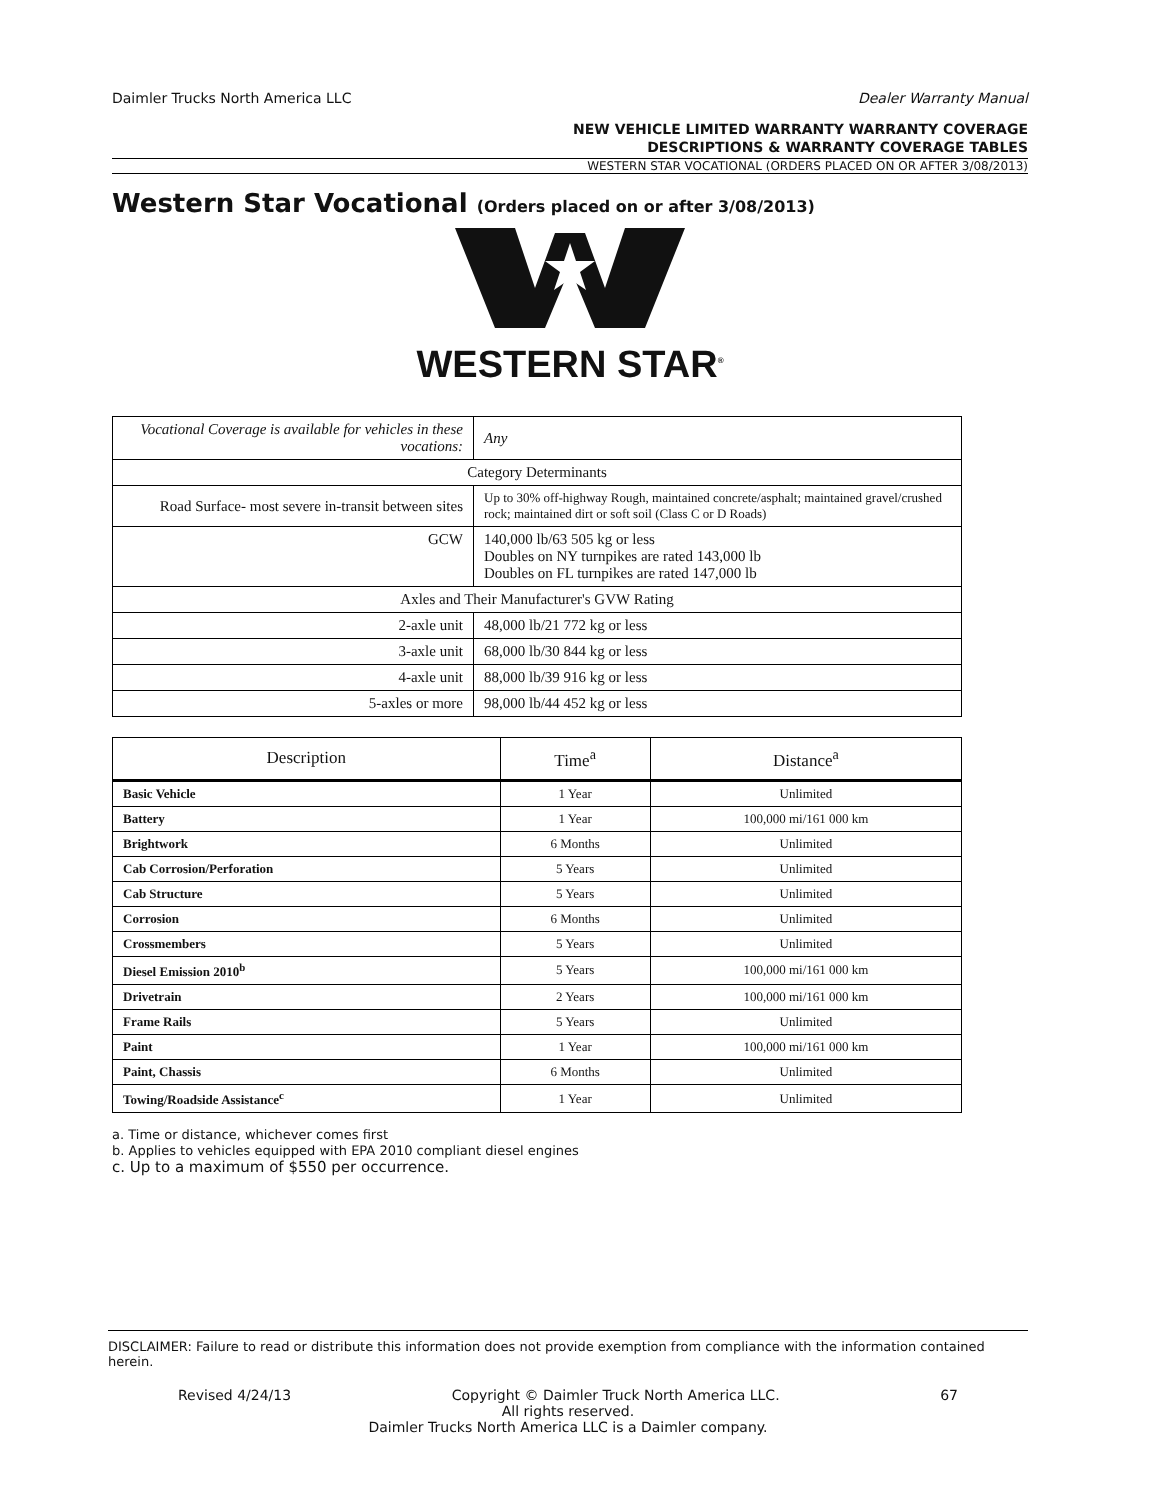Daimler Trucks North America LLC Dealer Warranty Manual
NEW VEHICLE LIMITED WARRANTY WARRANTY COVERAGE
DESCRIPTIONS & WARRANTY COVERAGE TABLES
WESTERN STAR VOCATIONAL (ORDERS PLACED ON OR AFTER 3/08/2013)
Western Star Vocational (Orders placed on or after 3/08/2013)
WESTERN STAR<sup>®</sup>
| Vocational Coverage is available for vehicles in these vocations: | Any |
| Category Determinants | |
| Road Surface- most severe in-transit between sites | Up to 30% off-highway Rough, maintained concrete/asphalt; maintained gravel/crushed rock; maintained dirt or soft soil (Class C or D Roads) |
| GCW | 140,000 lb/63 505 kg or less Doubles on NY turnpikes are rated 143,000 lb Doubles on FL turnpikes are rated 147,000 lb |
| Axles and Their Manufacturer's GVW Rating | |
| 2-axle unit | 48,000 lb/21 772 kg or less |
| 3-axle unit | 68,000 lb/30 844 kg or less |
| 4-axle unit | 88,000 lb/39 916 kg or less |
| 5-axles or more | 98,000 lb/44 452 kg or less |
| Description | Time<sup>a</sup> | Distance<sup>a</sup> |
| --- | --- | --- |
| Basic Vehicle | 1 Year | Unlimited |
| Battery | 1 Year | 100,000 mi/161 000 km |
| Brightwork | 6 Months | Unlimited |
| Cab Corrosion/Perforation | 5 Years | Unlimited |
| Cab Structure | 5 Years | Unlimited |
| Corrosion | 6 Months | Unlimited |
| Crossmembers | 5 Years | Unlimited |
| Diesel Emission 2010<sup>b</sup> | 5 Years | 100,000 mi/161 000 km |
| Drivetrain | 2 Years | 100,000 mi/161 000 km |
| Frame Rails | 5 Years | Unlimited |
| Paint | 1 Year | 100,000 mi/161 000 km |
| Paint, Chassis | 6 Months | Unlimited |
| Towing/Roadside Assistance<sup>c</sup> | 1 Year | Unlimited |
a. Time or distance, whichever comes first
b. Applies to vehicles equipped with EPA 2010 compliant diesel engines
c. Up to a maximum of $550 per occurrence.
DISCLAIMER: Failure to read or distribute this information does not provide exemption from compliance with the information contained herein.
Revised 4/24/13 Copyright © Daimler Truck North America LLC. 67
All rights reserved.
Daimler Trucks North America LLC is a Daimler company.